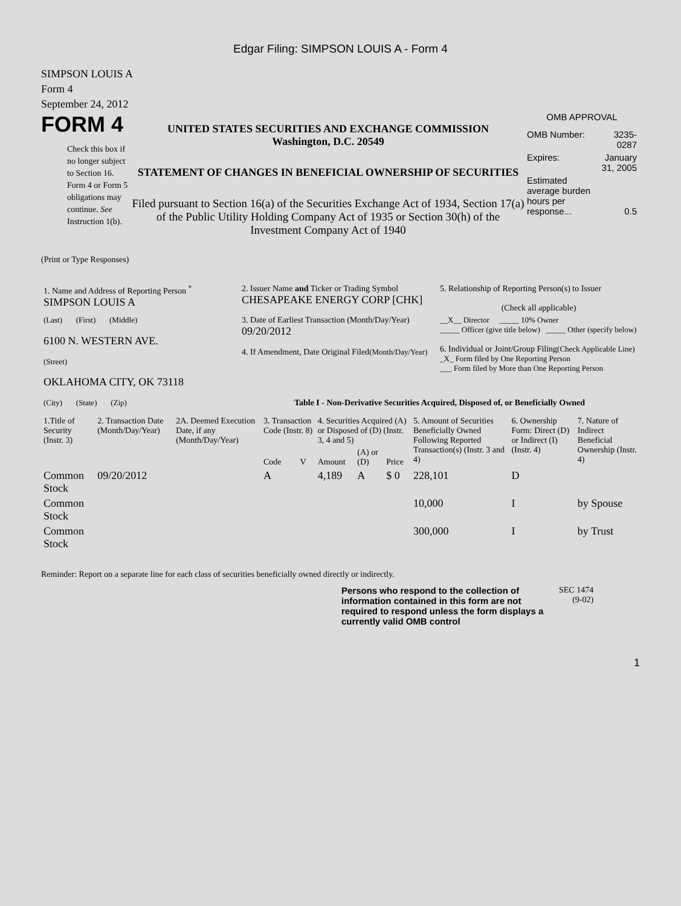Edgar Filing: SIMPSON LOUIS A - Form 4
SIMPSON LOUIS A
Form 4
September 24, 2012
FORM 4
Check this box if no longer subject to Section 16. Form 4 or Form 5 obligations may continue. See Instruction 1(b).
UNITED STATES SECURITIES AND EXCHANGE COMMISSION
Washington, D.C. 20549
STATEMENT OF CHANGES IN BENEFICIAL OWNERSHIP OF SECURITIES
Filed pursuant to Section 16(a) of the Securities Exchange Act of 1934, Section 17(a) of the Public Utility Holding Company Act of 1935 or Section 30(h) of the Investment Company Act of 1940
OMB APPROVAL
| OMB Number: | 3235-0287 |
| Expires: | January 31, 2005 |
| Estimated average burden hours per response... | 0.5 |
(Print or Type Responses)
| 1. Name and Address of Reporting Person <sup>*</sup> SIMPSON LOUIS A | 2. Issuer Name and Ticker or Trading Symbol CHESAPEAKE ENERGY CORP [CHK] | 5. Relationship of Reporting Person(s) to Issuer (Check all applicable) |
| (Last) (First) (Middle) 6100 N. WESTERN AVE. (Street) | 3. Date of Earliest Transaction (Month/Day/Year) 09/20/2012 4. If Amendment, Date Original Filed (Month/Day/Year) | __X__ Director _____ 10% Owner _____ Officer (give title below) _____ Other (specify below) 6. Individual or Joint/Group Filing (Check Applicable Line) _X_ Form filed by One Reporting Person ___ Form filed by More than One Reporting Person |
| OKLAHOMA CITY, OK 73118 (City) (State) (Zip) | Table I - Non-Derivative Securities Acquired, Disposed of, or Beneficially Owned | |
| 1.Title of Security (Instr. 3) | 2. Transaction Date (Month/Day/Year) | 2A. Deemed Execution Date, if any (Month/Day/Year) | 3. Transaction Code (Instr. 8) | | 4. Securities Acquired (A) or Disposed of (D) (Instr. 3, 4 and 5) | | | 5. Amount of Securities Beneficially Owned Following Reported Transaction(s) (Instr. 3 and 4) | 6. Ownership Form: Direct (D) or Indirect (I) (Instr. 4) | 7. Nature of Indirect Beneficial Ownership (Instr. 4) |
| --- | --- | --- | --- | --- | --- | --- | --- | --- | --- | --- |
| | | | Code | V | Amount | (A) or (D) | Price | | | |
| Common Stock | 09/20/2012 | | A | | 4,189 | A | $ 0 | 228,101 | D | |
| Common Stock | | | | | | | | 10,000 | I | by Spouse |
| Common Stock | | | | | | | | 300,000 | I | by Trust |
Reminder: Report on a separate line for each class of securities beneficially owned directly or indirectly.
Persons who respond to the collection of information contained in this form are not required to respond unless the form displays a currently valid OMB control
SEC 1474
(9-02)
1